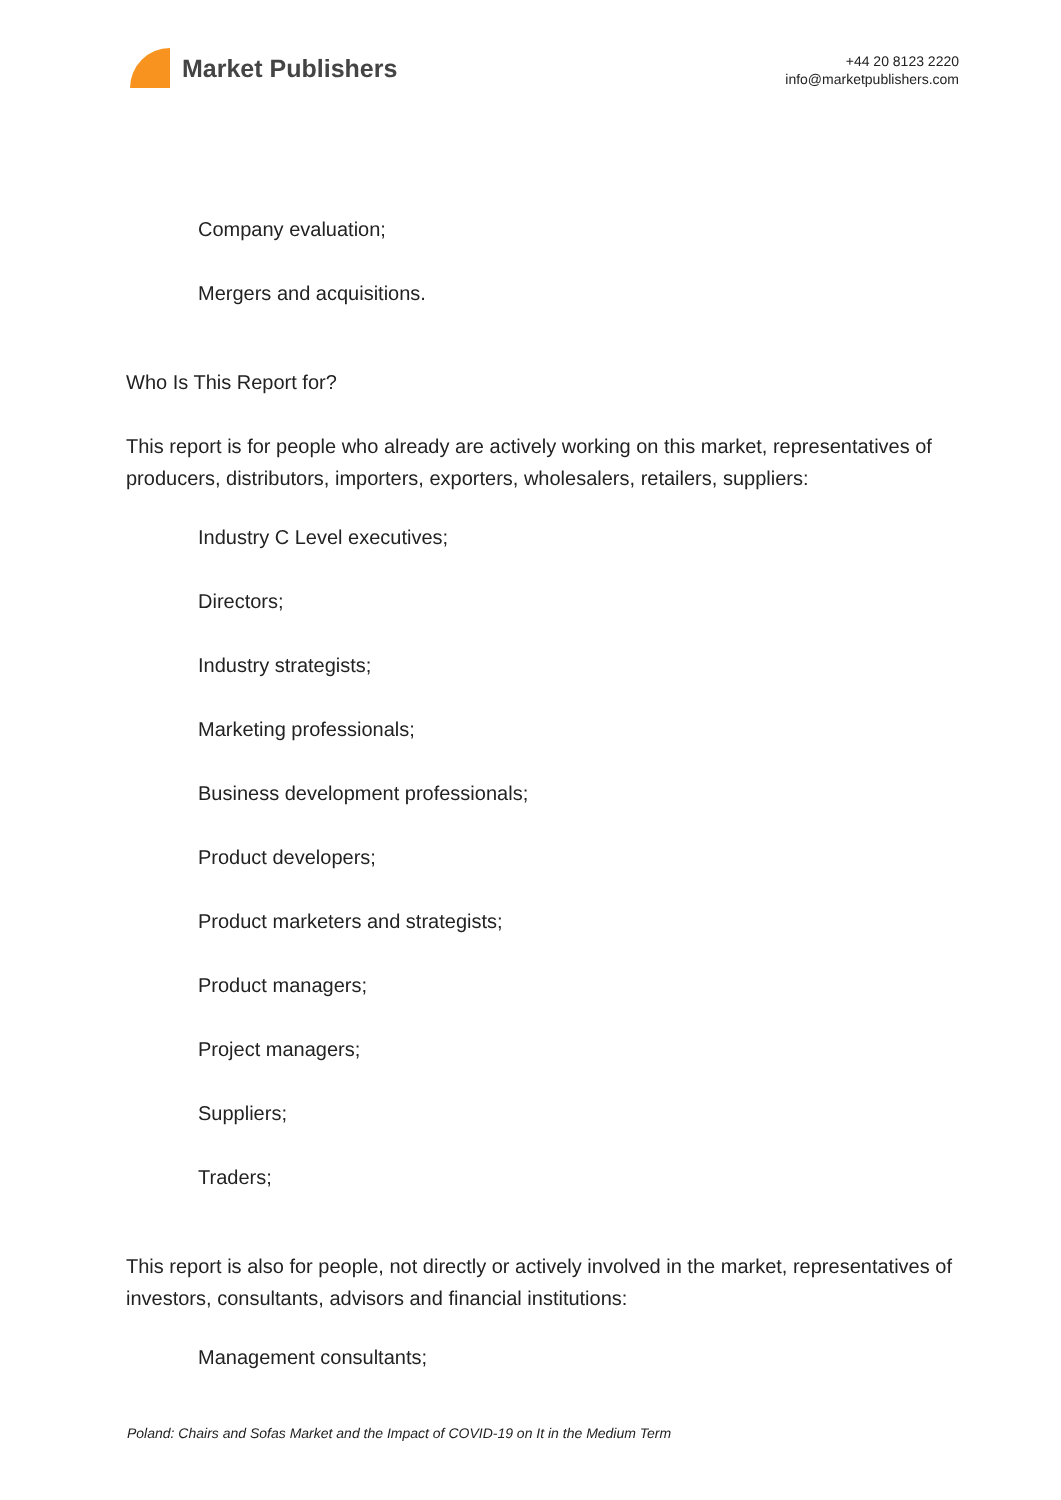Market Publishers
+44 20 8123 2220
info@marketpublishers.com
Company evaluation;
Mergers and acquisitions.
Who Is This Report for?
This report is for people who already are actively working on this market, representatives of producers, distributors, importers, exporters, wholesalers, retailers, suppliers:
Industry C Level executives;
Directors;
Industry strategists;
Marketing professionals;
Business development professionals;
Product developers;
Product marketers and strategists;
Product managers;
Project managers;
Suppliers;
Traders;
This report is also for people, not directly or actively involved in the market, representatives of investors, consultants, advisors and financial institutions:
Management consultants;
Poland: Chairs and Sofas Market and the Impact of COVID-19 on It in the Medium Term